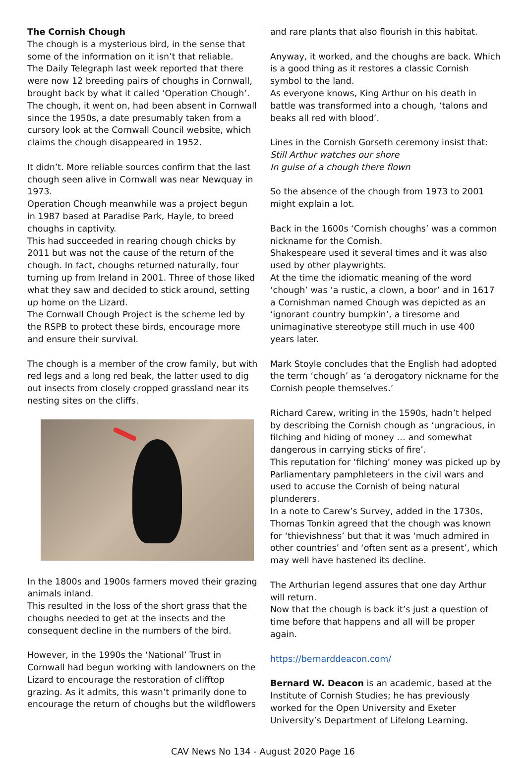The Cornish Chough
The chough is a mysterious bird, in the sense that some of the information on it isn’t that reliable.
The Daily Telegraph last week reported that there were now 12 breeding pairs of choughs in Cornwall, brought back by what it called ‘Operation Chough’. The chough, it went on, had been absent in Cornwall since the 1950s, a date presumably taken from a cursory look at the Cornwall Council website, which claims the chough disappeared in 1952.
It didn’t. More reliable sources confirm that the last chough seen alive in Cornwall was near Newquay in 1973.
Operation Chough meanwhile was a project begun in 1987 based at Paradise Park, Hayle, to breed choughs in captivity.
This had succeeded in rearing chough chicks by 2011 but was not the cause of the return of the chough. In fact, choughs returned naturally, four turning up from Ireland in 2001. Three of those liked what they saw and decided to stick around, setting up home on the Lizard.
The Cornwall Chough Project is the scheme led by the RSPB to protect these birds, encourage more and ensure their survival.
The chough is a member of the crow family, but with red legs and a long red beak, the latter used to dig out insects from closely cropped grassland near its nesting sites on the cliffs.
In the 1800s and 1900s farmers moved their grazing animals inland.
This resulted in the loss of the short grass that the choughs needed to get at the insects and the consequent decline in the numbers of the bird.
However, in the 1990s the ‘National’ Trust in Cornwall had begun working with landowners on the Lizard to encourage the restoration of clifftop grazing. As it admits, this wasn’t primarily done to encourage the return of choughs but the wildflowers
and rare plants that also flourish in this habitat.
Anyway, it worked, and the choughs are back. Which is a good thing as it restores a classic Cornish symbol to the land.
As everyone knows, King Arthur on his death in battle was transformed into a chough, ‘talons and beaks all red with blood’.
Lines in the Cornish Gorseth ceremony insist that:
Still Arthur watches our shore
In guise of a chough there flown
So the absence of the chough from 1973 to 2001 might explain a lot.
Back in the 1600s ‘Cornish choughs’ was a common nickname for the Cornish.
Shakespeare used it several times and it was also used by other playwrights.
At the time the idiomatic meaning of the word ‘chough’ was ‘a rustic, a clown, a boor’ and in 1617 a Cornishman named Chough was depicted as an ‘ignorant country bumpkin’, a tiresome and unimaginative stereotype still much in use 400 years later.
Mark Stoyle concludes that the English had adopted the term ‘chough’ as ‘a derogatory nickname for the Cornish people themselves.’
Richard Carew, writing in the 1590s, hadn’t helped by describing the Cornish chough as ‘ungracious, in filching and hiding of money … and somewhat dangerous in carrying sticks of fire’.
This reputation for ‘filching’ money was picked up by Parliamentary pamphleteers in the civil wars and used to accuse the Cornish of being natural plunderers.
In a note to Carew’s Survey, added in the 1730s, Thomas Tonkin agreed that the chough was known for ‘thievishness’ but that it was ‘much admired in other countries’ and ‘often sent as a present’, which may well have hastened its decline.
The Arthurian legend assures that one day Arthur will return.
Now that the chough is back it’s just a question of time before that happens and all will be proper again.
https://bernarddeacon.com/
Bernard W. Deacon is an academic, based at the Institute of Cornish Studies; he has previously worked for the Open University and Exeter University’s Department of Lifelong Learning.
CAV News No 134 - August 2020 Page 16